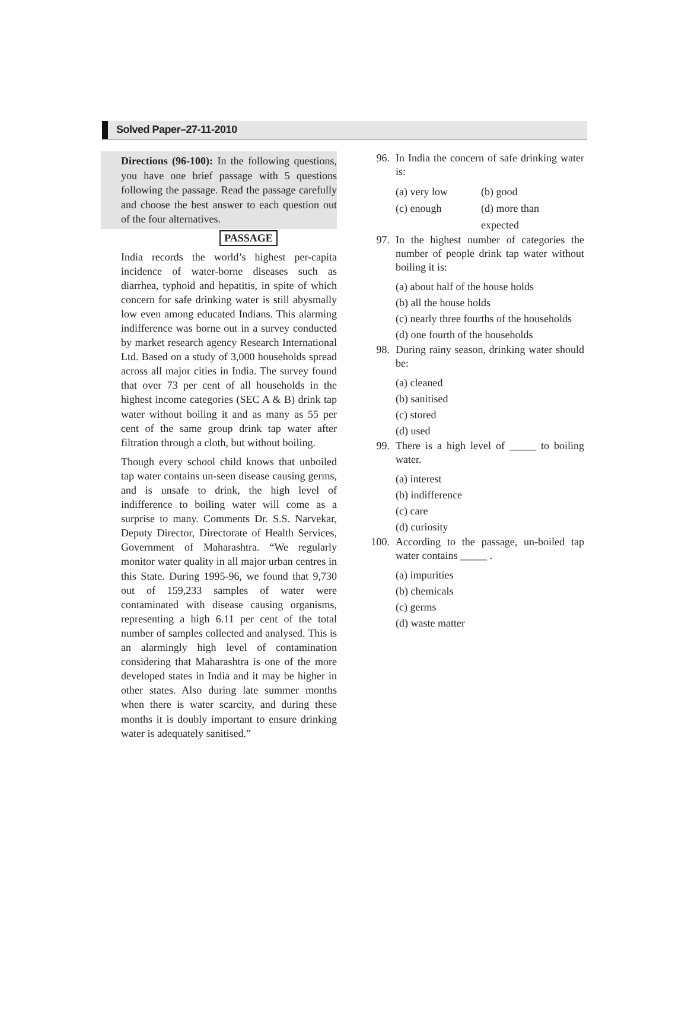Solved Paper–27-11-2010
Directions (96-100): In the following questions, you have one brief passage with 5 questions following the passage. Read the passage carefully and choose the best answer to each question out of the four alternatives.
PASSAGE
India records the world’s highest per-capita incidence of water-borne diseases such as diarrhea, typhoid and hepatitis, in spite of which concern for safe drinking water is still abysmally low even among educated Indians. This alarming indifference was borne out in a survey conducted by market research agency Research International Ltd. Based on a study of 3,000 households spread across all major cities in India. The survey found that over 73 per cent of all households in the highest income categories (SEC A & B) drink tap water without boiling it and as many as 55 per cent of the same group drink tap water after filtration through a cloth, but without boiling.
Though every school child knows that unboiled tap water contains un-seen disease causing germs, and is unsafe to drink, the high level of indifference to boiling water will come as a surprise to many. Comments Dr. S.S. Narvekar, Deputy Director, Directorate of Health Services, Government of Maharashtra. “We regularly monitor water quality in all major urban centres in this State. During 1995-96, we found that 9,730 out of 159,233 samples of water were contaminated with disease causing organisms, representing a high 6.11 per cent of the total number of samples collected and analysed. This is an alarmingly high level of contamination considering that Maharashtra is one of the more developed states in India and it may be higher in other states. Also during late summer months when there is water scarcity, and during these months it is doubly important to ensure drinking water is adequately sanitised.”
96. In India the concern of safe drinking water is:
(a) very low (b) good
(c) enough (d) more than expected
97. In the highest number of categories the number of people drink tap water without boiling it is:
(a) about half of the house holds
(b) all the house holds
(c) nearly three fourths of the households
(d) one fourth of the households
98. During rainy season, drinking water should be:
(a) cleaned
(b) sanitised
(c) stored
(d) used
99. There is a high level of _____ to boiling water.
(a) interest
(b) indifference
(c) care
(d) curiosity
100. According to the passage, un-boiled tap water contains _____ .
(a) impurities
(b) chemicals
(c) germs
(d) waste matter